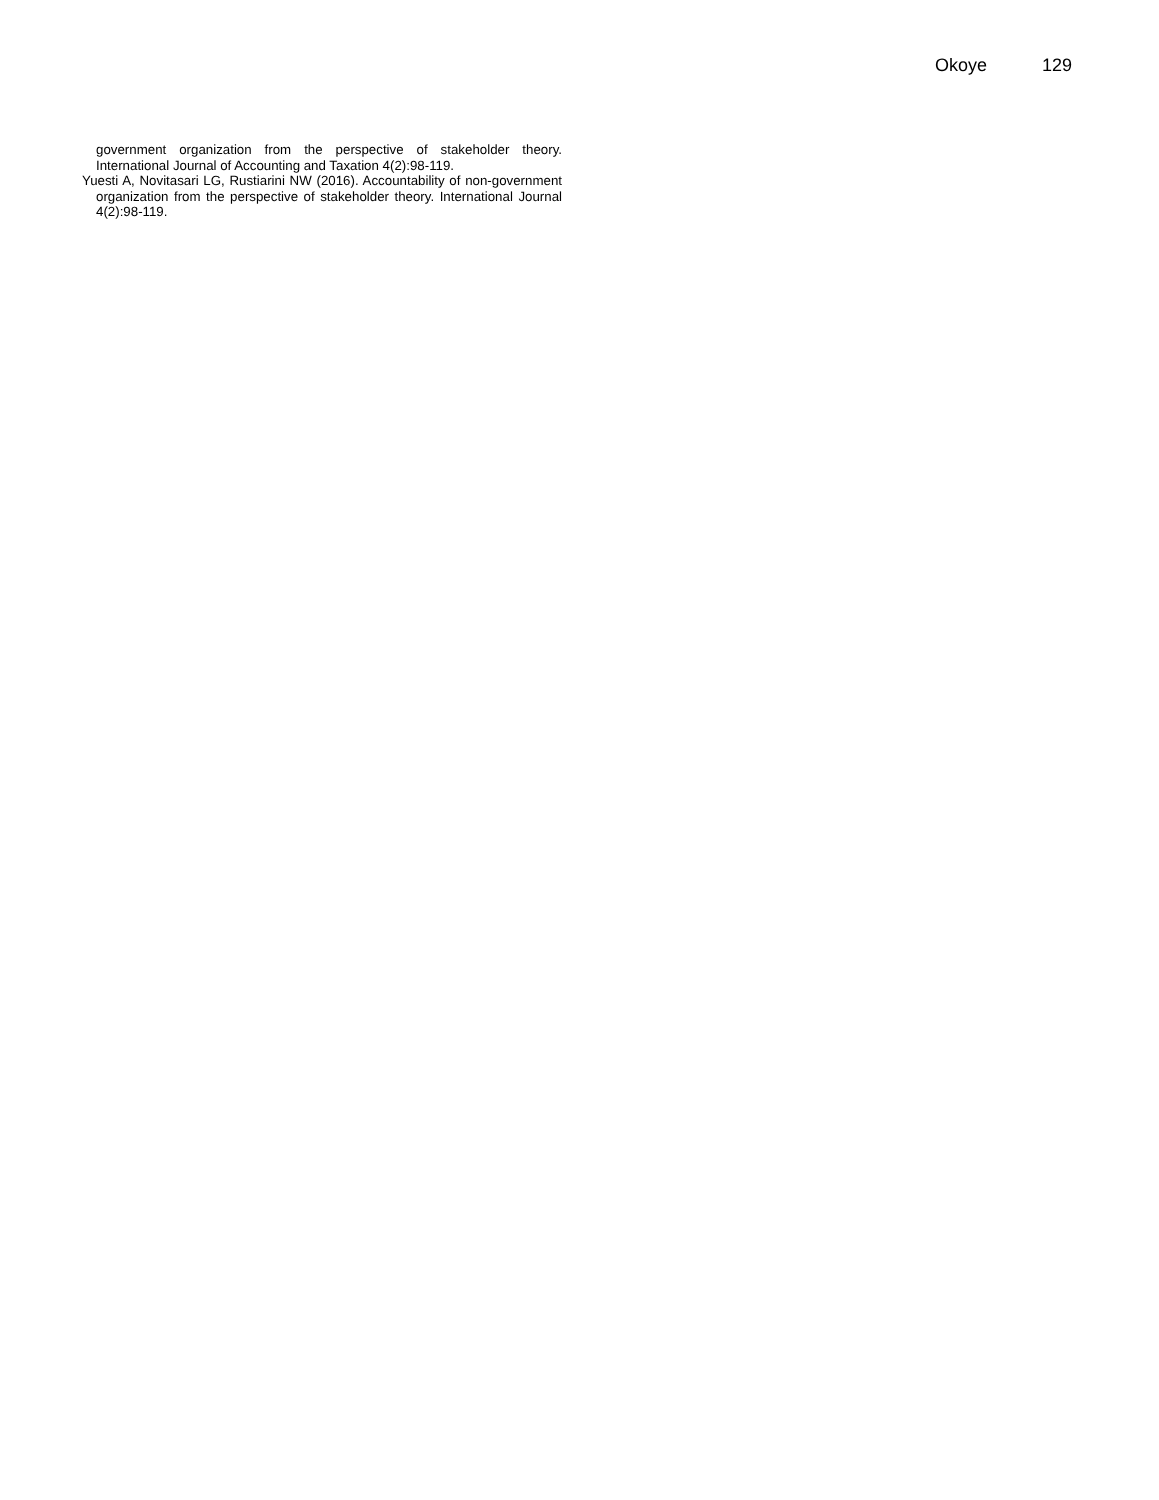Okoye 129
government organization from the perspective of stakeholder theory. International Journal of Accounting and Taxation 4(2):98-119.
Yuesti A, Novitasari LG, Rustiarini NW (2016). Accountability of non-government organization from the perspective of stakeholder theory. International Journal 4(2):98-119.